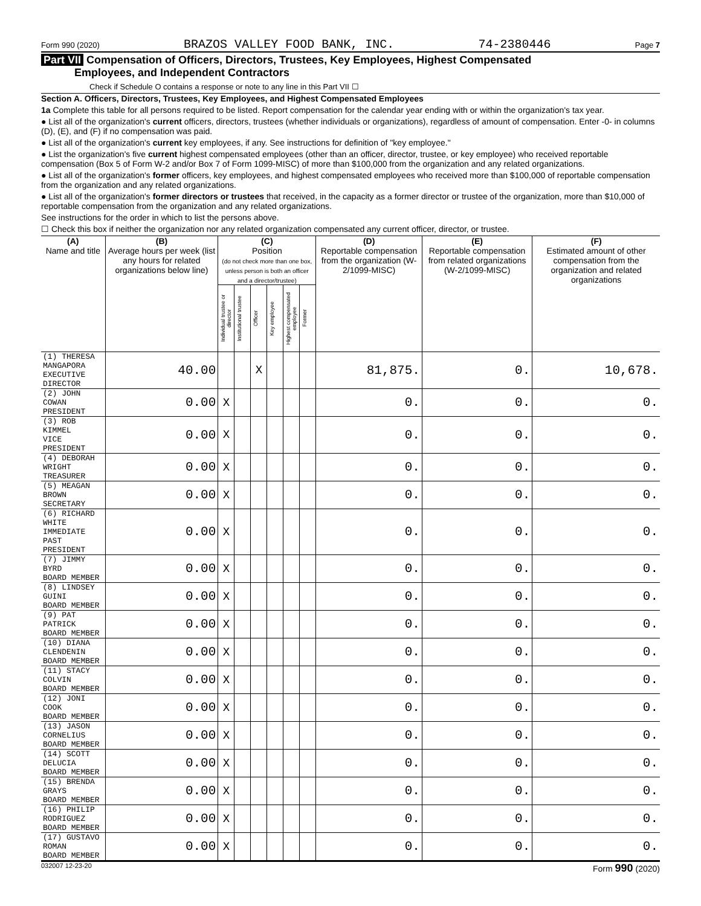Form 990 (2020) BRAZOS VALLEY FOOD BANK, INC. 74-2380446 Page 7
Part VII Compensation of Officers, Directors, Trustees, Key Employees, Highest Compensated
Employees, and Independent Contractors
Check if Schedule O contains a response or note to any line in this Part VII ☐
Section A. Officers, Directors, Trustees, Key Employees, and Highest Compensated Employees
1a Complete this table for all persons required to be listed. Report compensation for the calendar year ending with or within the organization's tax year.
● List all of the organization's current officers, directors, trustees (whether individuals or organizations), regardless of amount of compensation. Enter -0- in columns (D), (E), and (F) if no compensation was paid.
● List all of the organization's current key employees, if any. See instructions for definition of "key employee."
● List the organization's five current highest compensated employees (other than an officer, director, trustee, or key employee) who received reportable compensation (Box 5 of Form W-2 and/or Box 7 of Form 1099-MISC) of more than $100,000 from the organization and any related organizations.
● List all of the organization's former officers, key employees, and highest compensated employees who received more than $100,000 of reportable compensation from the organization and any related organizations.
● List all of the organization's former directors or trustees that received, in the capacity as a former director or trustee of the organization, more than $10,000 of reportable compensation from the organization and any related organizations.
See instructions for the order in which to list the persons above.
☐ Check this box if neither the organization nor any related organization compensated any current officer, director, or trustee.
| (A) Name and title | (B) Average hours per week (list any hours for related organizations below line) | (C) Position (do not check more than one box, unless person is both an officer and a director/trustee) | | | | | | (D) Reportable compensation from the organization (W-2/1099-MISC) | (E) Reportable compensation from related organizations (W-2/1099-MISC) | (F) Estimated amount of other compensation from the organization and related organizations |
| --- | --- | --- | --- | --- | --- | --- | --- | --- | --- | --- |
| | | Individual trustee or director | Institutional trustee | Officer | Key employee | Highest compensated employee | Former | | | |
| (1) THERESA MANGAPORA EXECUTIVE DIRECTOR | 40.00 | | | X | | | | 81,875. | 0. | 10,678. |
| (2) JOHN COWAN PRESIDENT | 0.00 | X | | | | | | 0. | 0. | 0. |
| (3) ROB KIMMEL VICE PRESIDENT | 0.00 | X | | | | | | 0. | 0. | 0. |
| (4) DEBORAH WRIGHT TREASURER | 0.00 | X | | | | | | 0. | 0. | 0. |
| (5) MEAGAN BROWN SECRETARY | 0.00 | X | | | | | | 0. | 0. | 0. |
| (6) RICHARD WHITE IMMEDIATE PAST PRESIDENT | 0.00 | X | | | | | | 0. | 0. | 0. |
| (7) JIMMY BYRD BOARD MEMBER | 0.00 | X | | | | | | 0. | 0. | 0. |
| (8) LINDSEY GUINI BOARD MEMBER | 0.00 | X | | | | | | 0. | 0. | 0. |
| (9) PAT PATRICK BOARD MEMBER | 0.00 | X | | | | | | 0. | 0. | 0. |
| (10) DIANA CLENDENIN BOARD MEMBER | 0.00 | X | | | | | | 0. | 0. | 0. |
| (11) STACY COLVIN BOARD MEMBER | 0.00 | X | | | | | | 0. | 0. | 0. |
| (12) JONI COOK BOARD MEMBER | 0.00 | X | | | | | | 0. | 0. | 0. |
| (13) JASON CORNELIUS BOARD MEMBER | 0.00 | X | | | | | | 0. | 0. | 0. |
| (14) SCOTT DELUCIA BOARD MEMBER | 0.00 | X | | | | | | 0. | 0. | 0. |
| (15) BRENDA GRAYS BOARD MEMBER | 0.00 | X | | | | | | 0. | 0. | 0. |
| (16) PHILIP RODRIGUEZ BOARD MEMBER | 0.00 | X | | | | | | 0. | 0. | 0. |
| (17) GUSTAVO ROMAN BOARD MEMBER | 0.00 | X | | | | | | 0. | 0. | 0. |
032007 12-23-20 Form 990 (2020)